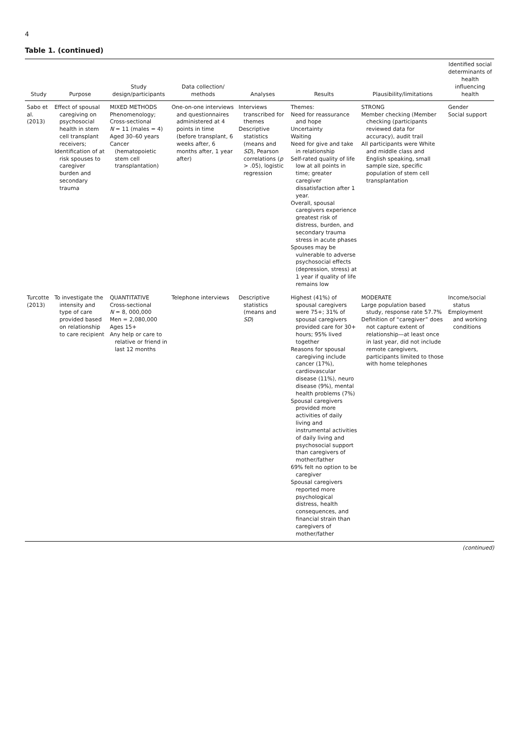4
Table 1. (continued)
| Study | Purpose | Study design/participants | Data collection/ methods | Analyses | Results | Plausibility/limitations | Identified social determinants of health influencing health |
| --- | --- | --- | --- | --- | --- | --- | --- |
| Sabo et al. (2013) | Effect of spousal caregiving on psychosocial health in stem cell transplant receivers; Identification of at risk spouses to caregiver burden and secondary trauma | MIXED METHODS Phenomenology; Cross-sectional N = 11 (males = 4) Aged 30–60 years Cancer (hematopoietic stem cell transplantation) | One-on-one interviews and questionnaires administered at 4 points in time (before transplant, 6 weeks after, 6 months after, 1 year after) | Interviews transcribed for themes Descriptive statistics (means and SD ), Pearson correlations ( p > .05), logistic regression | Themes: Need for reassurance and hope Uncertainty Waiting Need for give and take in relationship Self-rated quality of life low at all points in time; greater caregiver dissatisfaction after 1 year. Overall, spousal caregivers experience greatest risk of distress, burden, and secondary trauma stress in acute phases Spouses may be vulnerable to adverse psychosocial effects (depression, stress) at 1 year if quality of life remains low | STRONG Member checking (Member checking (participants reviewed data for accuracy), audit trail All participants were White and middle class and English speaking, small sample size, specific population of stem cell transplantation | Gender Social support |
| Turcotte (2013) | To investigate the intensity and type of care provided based on relationship to care recipient | QUANTITATIVE Cross-sectional N = 8, 000,000 Men = 2,080,000 Ages 15+ Any help or care to relative or friend in last 12 months | Telephone interviews | Descriptive statistics (means and SD ) | Highest (41%) of spousal caregivers were 75+; 31% of spousal caregivers provided care for 30+ hours; 95% lived together Reasons for spousal caregiving include cancer (17%), cardiovascular disease (11%), neuro disease (9%), mental health problems (7%) Spousal caregivers provided more activities of daily living and instrumental activities of daily living and psychosocial support than caregivers of mother/father 69% felt no option to be caregiver Spousal caregivers reported more psychological distress, health consequences, and financial strain than caregivers of mother/father | MODERATE Large population based study, response rate 57.7% Definition of “caregiver” does not capture extent of relationship—at least once in last year, did not include remote caregivers, participants limited to those with home telephones | Income/social status Employment and working conditions |
(continued)